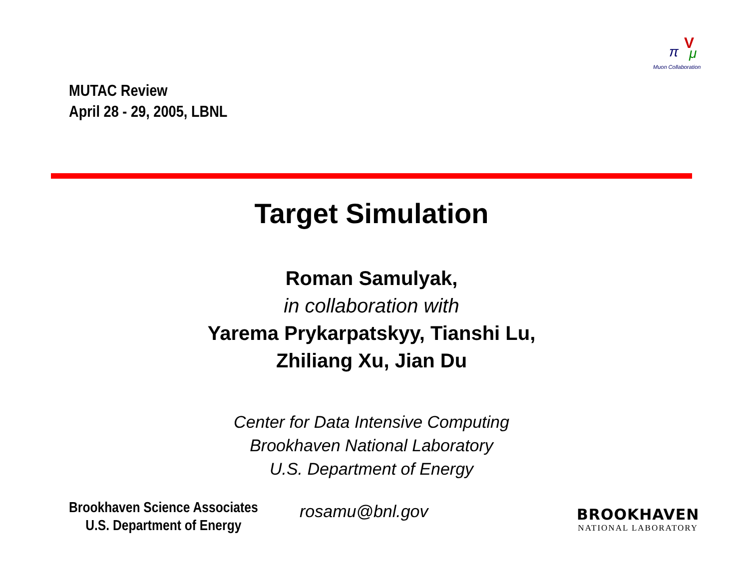MUTAC Review
April 28 - 29, 2005, LBNL
V
π
μ
Muon Collaboration
Target Simulation
Roman Samulyak,
in collaboration with
Yarema Prykarpatskyy, Tianshi Lu,
Zhiliang Xu, Jian Du
Center for Data Intensive Computing
Brookhaven National Laboratory
U.S. Department of Energy
Brookhaven Science Associates
U.S. Department of Energy
rosamu@bnl.gov
BROOKHAVEN
NATIONAL LABORATORY